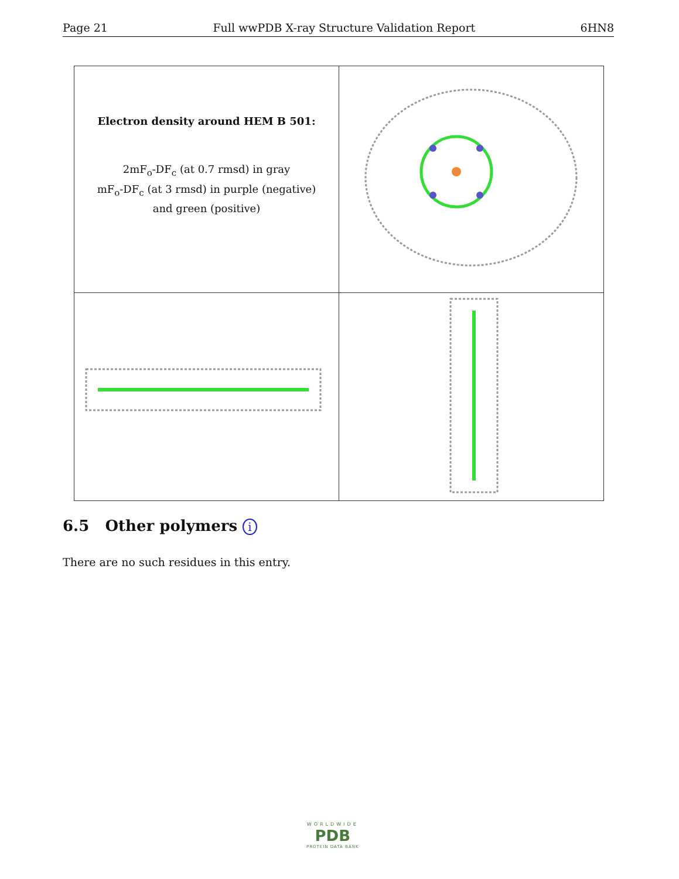Page 21 Full wwPDB X-ray Structure Validation Report 6HN8
| Electron density around HEM B 501: 2mF<sub>o</sub>-DF<sub>c</sub> (at 0.7 rmsd) in gray mF<sub>o</sub>-DF<sub>c</sub> (at 3 rmsd) in purple (negative) and green (positive) | |
6.5 Other polymers i
There are no such residues in this entry.
WORLDWIDE
PDB
PROTEIN DATA BANK